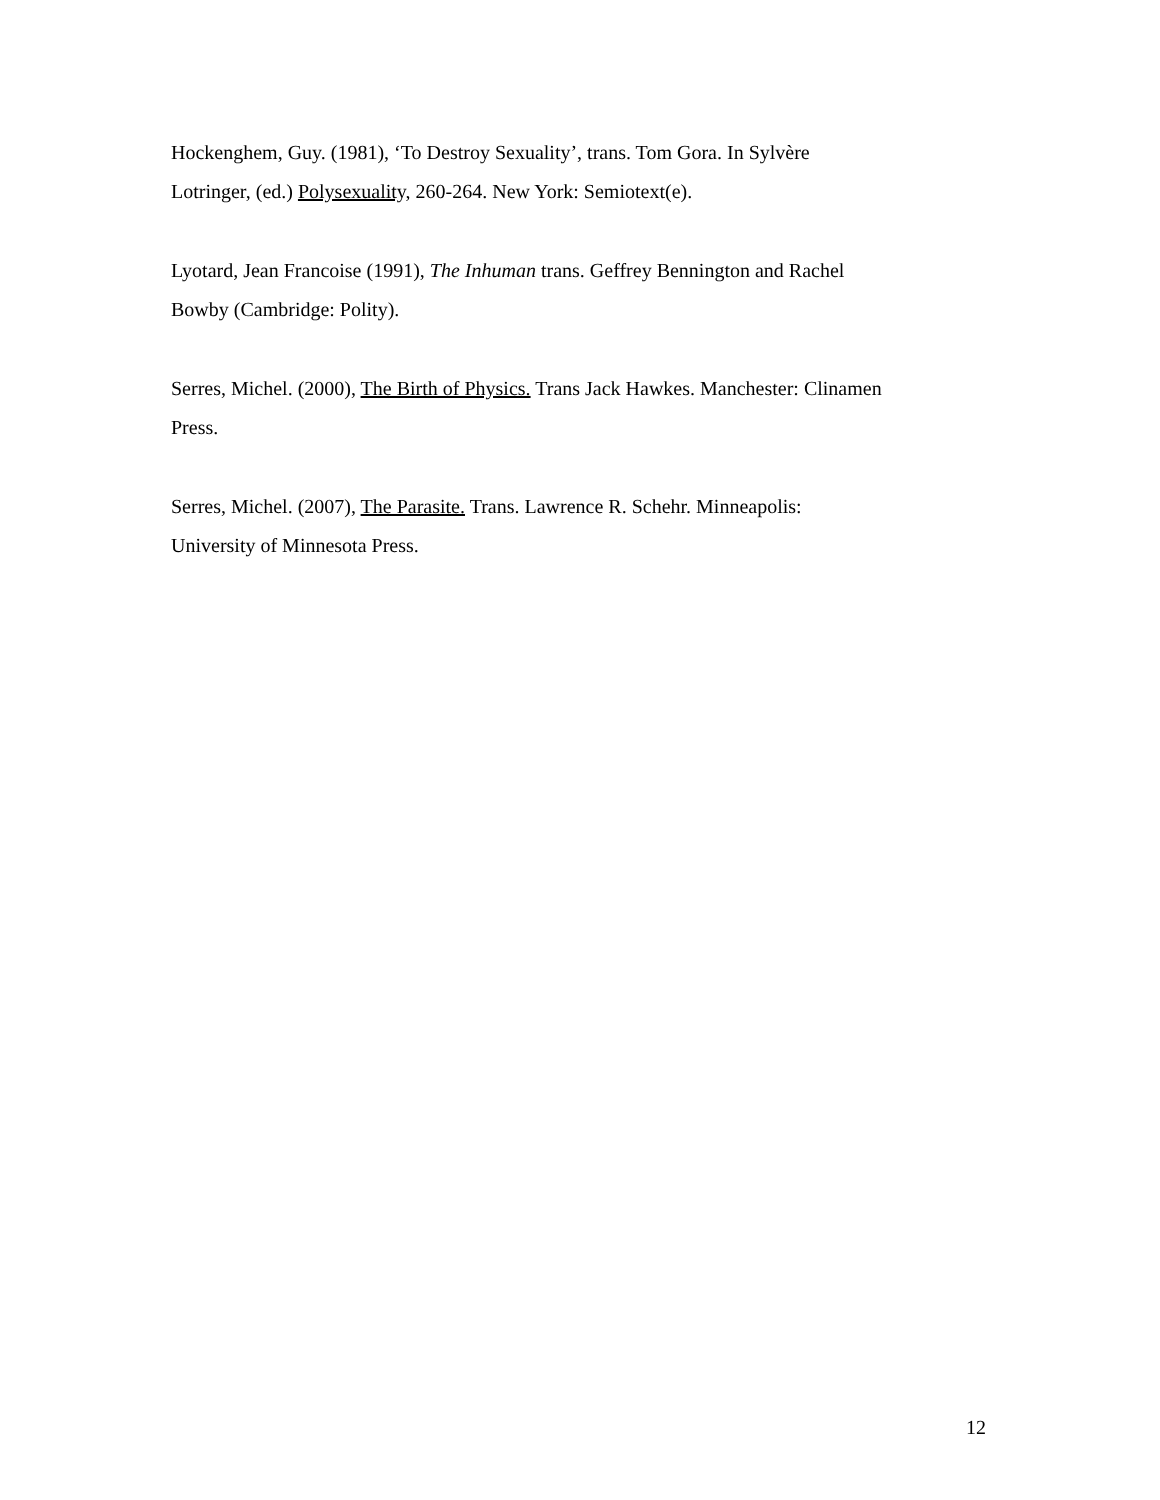Hockenghem, Guy. (1981), ‘To Destroy Sexuality’, trans. Tom Gora. In Sylvère
Lotringer, (ed.) Polysexuality, 260-264. New York: Semiotext(e).
Lyotard, Jean Francoise (1991), The Inhuman trans. Geffrey Bennington and Rachel
Bowby (Cambridge: Polity).
Serres, Michel. (2000), The Birth of Physics. Trans Jack Hawkes. Manchester: Clinamen
Press.
Serres, Michel. (2007), The Parasite. Trans. Lawrence R. Schehr. Minneapolis:
University of Minnesota Press.
12